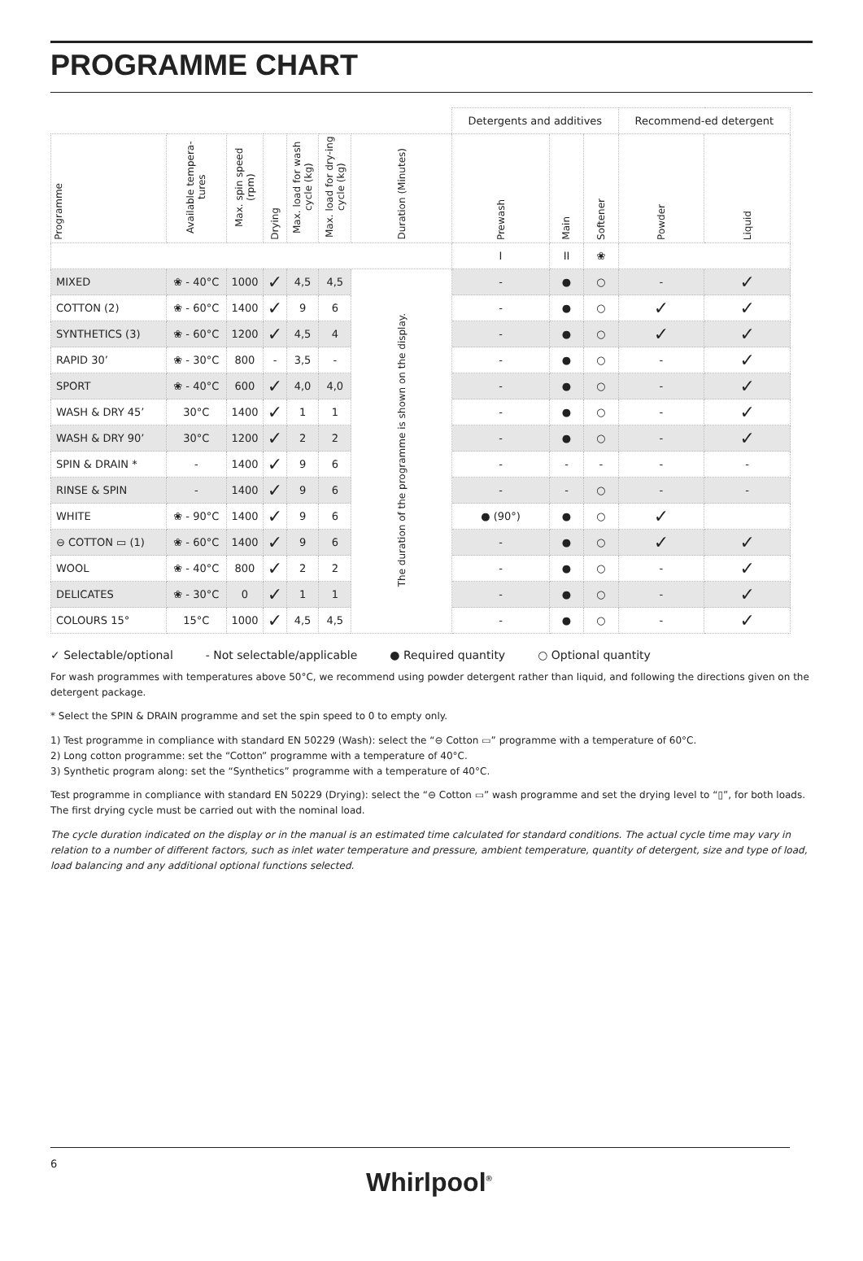PROGRAMME CHART
| | | | | | | | Detergents and additives | | | Recommend-ed detergent | |
| --- | --- | --- | --- | --- | --- | --- | --- | --- | --- | --- | --- |
| Programme | Available tempera-tures | Max. spin speed (rpm) | Drying | Max. load for wash cycle (kg) | Max. load for dry-ing cycle (kg) | Duration (Minutes) | Prewash | Main | Softener | Powder | Liquid |
| | | | | | | | I | II | ❀ | | |
| MIXED | ❀ - 40°C | 1000 | ✓ | 4,5 | 4,5 | The duration of the programme is shown on the display. | - | ● | ○ | - | ✓ |
| COTTON (2) | ❀ - 60°C | 1400 | ✓ | 9 | 6 | | - | ● | ○ | ✓ | ✓ |
| SYNTHETICS (3) | ❀ - 60°C | 1200 | ✓ | 4,5 | 4 | | - | ● | ○ | ✓ | ✓ |
| RAPID 30’ | ❀ - 30°C | 800 | - | 3,5 | - | | - | ● | ○ | - | ✓ |
| SPORT | ❀ - 40°C | 600 | ✓ | 4,0 | 4,0 | | - | ● | ○ | - | ✓ |
| WASH & DRY 45’ | 30°C | 1400 | ✓ | 1 | 1 | | - | ● | ○ | - | ✓ |
| WASH & DRY 90’ | 30°C | 1200 | ✓ | 2 | 2 | | - | ● | ○ | - | ✓ |
| SPIN & DRAIN * | - | 1400 | ✓ | 9 | 6 | | - | - | - | - | - |
| RINSE & SPIN | - | 1400 | ✓ | 9 | 6 | | - | - | ○ | - | - |
| WHITE | ❀ - 90°C | 1400 | ✓ | 9 | 6 | | ● (90°) | ● | ○ | ✓ | |
| ⊖ COTTON ▭ (1) | ❀ - 60°C | 1400 | ✓ | 9 | 6 | | - | ● | ○ | ✓ | ✓ |
| WOOL | ❀ - 40°C | 800 | ✓ | 2 | 2 | | - | ● | ○ | - | ✓ |
| DELICATES | ❀ - 30°C | 0 | ✓ | 1 | 1 | | - | ● | ○ | - | ✓ |
| COLOURS 15° | 15°C | 1000 | ✓ | 4,5 | 4,5 | | - | ● | ○ | - | ✓ |
✓ Selectable/optional - Not selectable/applicable ● Required quantity ○ Optional quantity
For wash programmes with temperatures above 50°C, we recommend using powder detergent rather than liquid, and following the directions given on the detergent package.
* Select the SPIN & DRAIN programme and set the spin speed to 0 to empty only.
1) Test programme in compliance with standard EN 50229 (Wash): select the “⊖ Cotton ▭” programme with a temperature of 60°C.
2) Long cotton programme: set the “Cotton” programme with a temperature of 40°C.
3) Synthetic program along: set the “Synthetics” programme with a temperature of 40°C.
Test programme in compliance with standard EN 50229 (Drying): select the “⊖ Cotton ▭” wash programme and set the drying level to “▯”, for both loads. The first drying cycle must be carried out with the nominal load.
The cycle duration indicated on the display or in the manual is an estimated time calculated for standard conditions. The actual cycle time may vary in relation to a number of different factors, such as inlet water temperature and pressure, ambient temperature, quantity of detergent, size and type of load, load balancing and any additional optional functions selected.
6
Whirlpool<sup>®</sup>